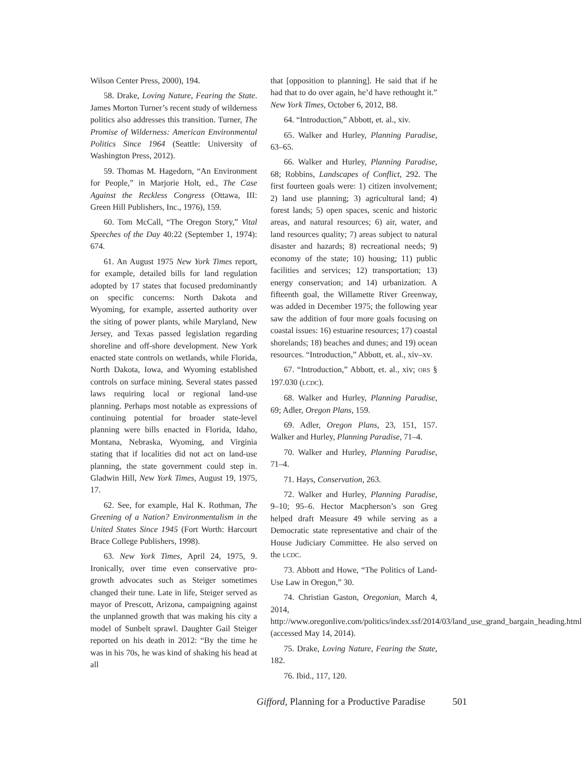Wilson Center Press, 2000), 194.
58. Drake, Loving Nature, Fearing the State. James Morton Turner’s recent study of wilderness politics also addresses this transition. Turner, The Promise of Wilderness: American Environmental Politics Since 1964 (Seattle: University of Washington Press, 2012).
59. Thomas M. Hagedorn, “An Environment for People,” in Marjorie Holt, ed., The Case Against the Reckless Congress (Ottawa, III: Green Hill Publishers, Inc., 1976), 159.
60. Tom McCall, “The Oregon Story,” Vital Speeches of the Day 40:22 (September 1, 1974): 674.
61. An August 1975 New York Times report, for example, detailed bills for land regulation adopted by 17 states that focused predominantly on specific concerns: North Dakota and Wyoming, for example, asserted authority over the siting of power plants, while Maryland, New Jersey, and Texas passed legislation regarding shoreline and off-shore development. New York enacted state controls on wetlands, while Florida, North Dakota, Iowa, and Wyoming established controls on surface mining. Several states passed laws requiring local or regional land-use planning. Perhaps most notable as expressions of continuing potential for broader state-level planning were bills enacted in Florida, Idaho, Montana, Nebraska, Wyoming, and Virginia stating that if localities did not act on land-use planning, the state government could step in. Gladwin Hill, New York Times, August 19, 1975, 17.
62. See, for example, Hal K. Rothman, The Greening of a Nation? Environmentalism in the United States Since 1945 (Fort Worth: Harcourt Brace College Publishers, 1998).
63. New York Times, April 24, 1975, 9. Ironically, over time even conservative pro-growth advocates such as Steiger sometimes changed their tune. Late in life, Steiger served as mayor of Prescott, Arizona, campaigning against the unplanned growth that was making his city a model of Sunbelt sprawl. Daughter Gail Steiger reported on his death in 2012: “By the time he was in his 70s, he was kind of shaking his head at all
that [opposition to planning]. He said that if he had that to do over again, he’d have rethought it.” New York Times, October 6, 2012, B8.
64. “Introduction,” Abbott, et. al., xiv.
65. Walker and Hurley, Planning Paradise, 63–65.
66. Walker and Hurley, Planning Paradise, 68; Robbins, Landscapes of Conflict, 292. The first fourteen goals were: 1) citizen involvement; 2) land use planning; 3) agricultural land; 4) forest lands; 5) open spaces, scenic and historic areas, and natural resources; 6) air, water, and land resources quality; 7) areas subject to natural disaster and hazards; 8) recreational needs; 9) economy of the state; 10) housing; 11) public facilities and services; 12) transportation; 13) energy conservation; and 14) urbanization. A fifteenth goal, the Willamette River Greenway, was added in December 1975; the following year saw the addition of four more goals focusing on coastal issues: 16) estuarine resources; 17) coastal shorelands; 18) beaches and dunes; and 19) ocean resources. “Introduction,” Abbott, et. al., xiv–xv.
67. “Introduction,” Abbott, et. al., xiv; ORS § 197.030 (LCDC).
68. Walker and Hurley, Planning Paradise, 69; Adler, Oregon Plans, 159.
69. Adler, Oregon Plans, 23, 151, 157. Walker and Hurley, Planning Paradise, 71–4.
70. Walker and Hurley, Planning Paradise, 71–4.
71. Hays, Conservation, 263.
72. Walker and Hurley, Planning Paradise, 9–10; 95–6. Hector Macpherson’s son Greg helped draft Measure 49 while serving as a Democratic state representative and chair of the House Judiciary Committee. He also served on the LCDC.
73. Abbott and Howe, “The Politics of Land-Use Law in Oregon,” 30.
74. Christian Gaston, Oregonian, March 4, 2014, http://www.oregonlive.com/politics/index.ssf/2014/03/land_use_grand_bargain_heading.html (accessed May 14, 2014).
75. Drake, Loving Nature, Fearing the State, 182.
76. Ibid., 117, 120.
Gifford, Planning for a Productive Paradise 501